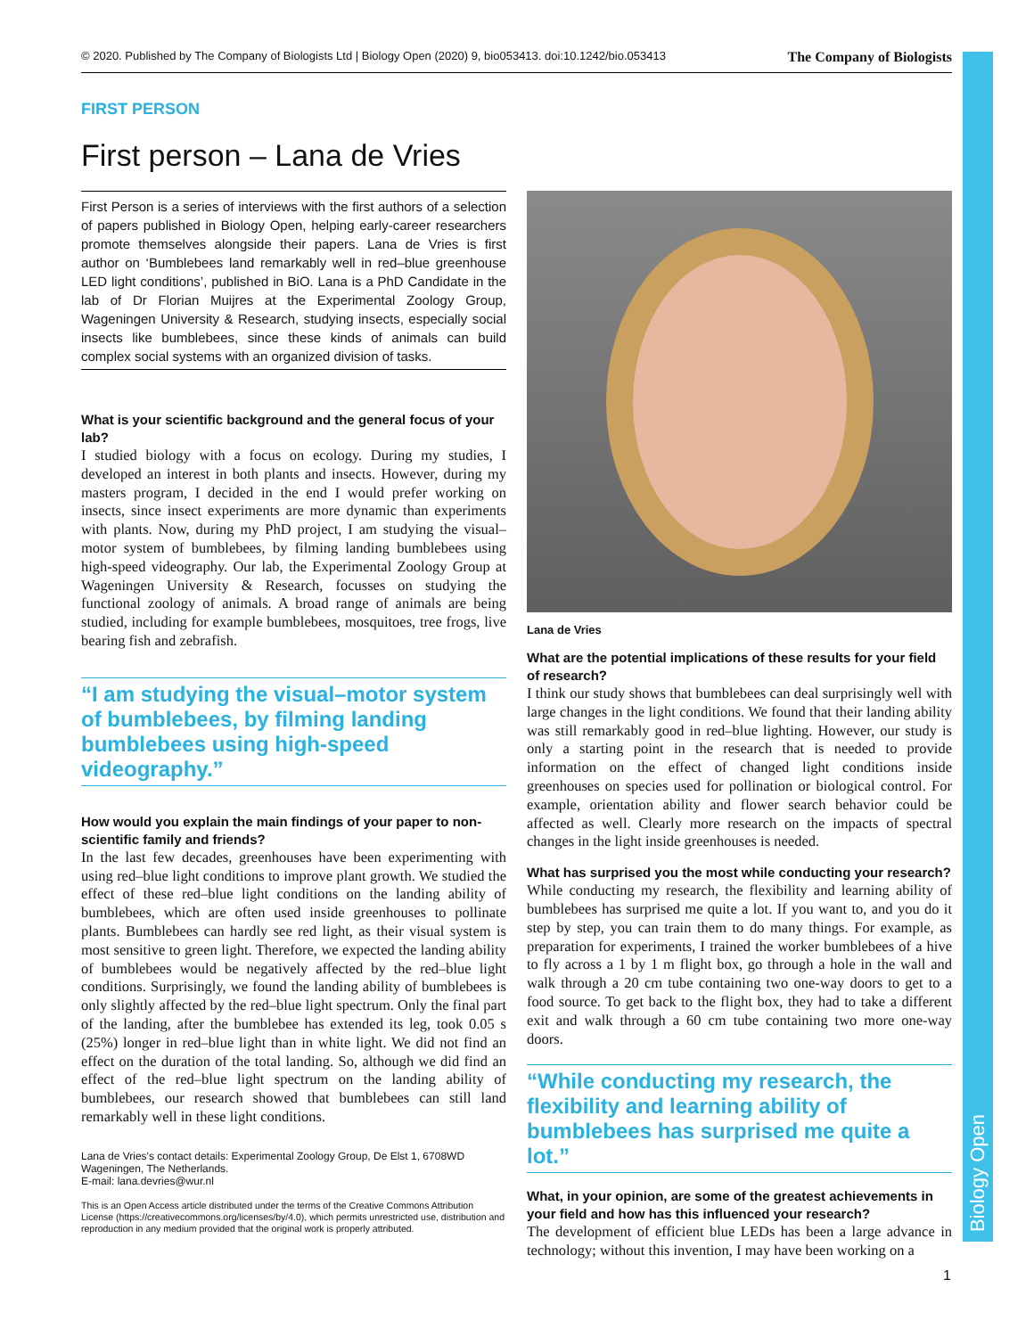Biology Open
© 2020. Published by The Company of Biologists Ltd | Biology Open (2020) 9, bio053413. doi:10.1242/bio.053413 The Company of Biologists
FIRST PERSON
First person – Lana de Vries
First Person is a series of interviews with the first authors of a selection of papers published in Biology Open, helping early-career researchers promote themselves alongside their papers. Lana de Vries is first author on ‘Bumblebees land remarkably well in red–blue greenhouse LED light conditions’, published in BiO. Lana is a PhD Candidate in the lab of Dr Florian Muijres at the Experimental Zoology Group, Wageningen University & Research, studying insects, especially social insects like bumblebees, since these kinds of animals can build complex social systems with an organized division of tasks.
What is your scientific background and the general focus of your lab?
I studied biology with a focus on ecology. During my studies, I developed an interest in both plants and insects. However, during my masters program, I decided in the end I would prefer working on insects, since insect experiments are more dynamic than experiments with plants. Now, during my PhD project, I am studying the visual–motor system of bumblebees, by filming landing bumblebees using high-speed videography. Our lab, the Experimental Zoology Group at Wageningen University & Research, focusses on studying the functional zoology of animals. A broad range of animals are being studied, including for example bumblebees, mosquitoes, tree frogs, live bearing fish and zebrafish.
“I am studying the visual–motor system of bumblebees, by filming landing bumblebees using high-speed videography.”
How would you explain the main findings of your paper to non-scientific family and friends?
In the last few decades, greenhouses have been experimenting with using red–blue light conditions to improve plant growth. We studied the effect of these red–blue light conditions on the landing ability of bumblebees, which are often used inside greenhouses to pollinate plants. Bumblebees can hardly see red light, as their visual system is most sensitive to green light. Therefore, we expected the landing ability of bumblebees would be negatively affected by the red–blue light conditions. Surprisingly, we found the landing ability of bumblebees is only slightly affected by the red–blue light spectrum. Only the final part of the landing, after the bumblebee has extended its leg, took 0.05 s (25%) longer in red–blue light than in white light. We did not find an effect on the duration of the total landing. So, although we did find an effect of the red–blue light spectrum on the landing ability of bumblebees, our research showed that bumblebees can still land remarkably well in these light conditions.
Lana de Vries's contact details: Experimental Zoology Group, De Elst 1, 6708WD Wageningen, The Netherlands.
E-mail: lana.devries@wur.nl
This is an Open Access article distributed under the terms of the Creative Commons Attribution License (https://creativecommons.org/licenses/by/4.0), which permits unrestricted use, distribution and reproduction in any medium provided that the original work is properly attributed.
Lana de Vries
What are the potential implications of these results for your field of research?
I think our study shows that bumblebees can deal surprisingly well with large changes in the light conditions. We found that their landing ability was still remarkably good in red–blue lighting. However, our study is only a starting point in the research that is needed to provide information on the effect of changed light conditions inside greenhouses on species used for pollination or biological control. For example, orientation ability and flower search behavior could be affected as well. Clearly more research on the impacts of spectral changes in the light inside greenhouses is needed.
What has surprised you the most while conducting your research?
While conducting my research, the flexibility and learning ability of bumblebees has surprised me quite a lot. If you want to, and you do it step by step, you can train them to do many things. For example, as preparation for experiments, I trained the worker bumblebees of a hive to fly across a 1 by 1 m flight box, go through a hole in the wall and walk through a 20 cm tube containing two one-way doors to get to a food source. To get back to the flight box, they had to take a different exit and walk through a 60 cm tube containing two more one-way doors.
“While conducting my research, the flexibility and learning ability of bumblebees has surprised me quite a lot.”
What, in your opinion, are some of the greatest achievements in your field and how has this influenced your research?
The development of efficient blue LEDs has been a large advance in technology; without this invention, I may have been working on a
1